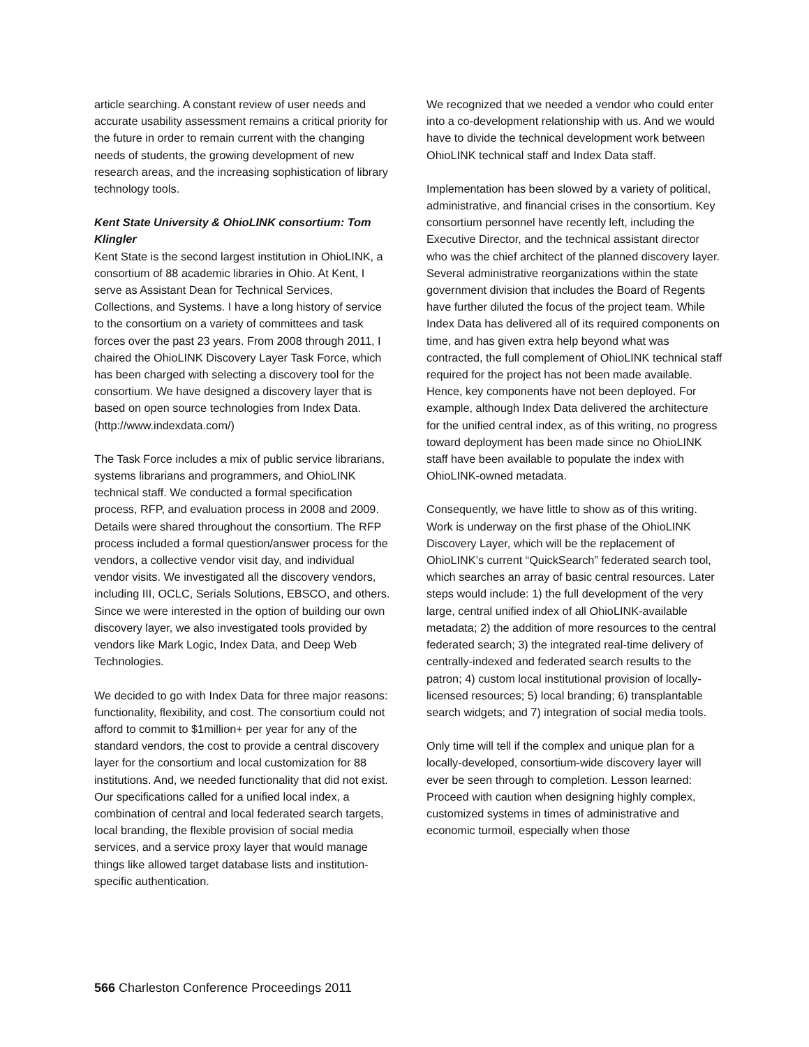article searching. A constant review of user needs and accurate usability assessment remains a critical priority for the future in order to remain current with the changing needs of students, the growing development of new research areas, and the increasing sophistication of library technology tools.
Kent State University & OhioLINK consortium: Tom Klingler
Kent State is the second largest institution in OhioLINK, a consortium of 88 academic libraries in Ohio. At Kent, I serve as Assistant Dean for Technical Services, Collections, and Systems. I have a long history of service to the consortium on a variety of committees and task forces over the past 23 years. From 2008 through 2011, I chaired the OhioLINK Discovery Layer Task Force, which has been charged with selecting a discovery tool for the consortium. We have designed a discovery layer that is based on open source technologies from Index Data. (http://www.indexdata.com/)
The Task Force includes a mix of public service librarians, systems librarians and programmers, and OhioLINK technical staff. We conducted a formal specification process, RFP, and evaluation process in 2008 and 2009. Details were shared throughout the consortium. The RFP process included a formal question/answer process for the vendors, a collective vendor visit day, and individual vendor visits. We investigated all the discovery vendors, including III, OCLC, Serials Solutions, EBSCO, and others. Since we were interested in the option of building our own discovery layer, we also investigated tools provided by vendors like Mark Logic, Index Data, and Deep Web Technologies.
We decided to go with Index Data for three major reasons: functionality, flexibility, and cost. The consortium could not afford to commit to $1million+ per year for any of the standard vendors, the cost to provide a central discovery layer for the consortium and local customization for 88 institutions. And, we needed functionality that did not exist. Our specifications called for a unified local index, a combination of central and local federated search targets, local branding, the flexible provision of social media services, and a service proxy layer that would manage things like allowed target database lists and institution-specific authentication.
We recognized that we needed a vendor who could enter into a co-development relationship with us. And we would have to divide the technical development work between OhioLINK technical staff and Index Data staff.
Implementation has been slowed by a variety of political, administrative, and financial crises in the consortium. Key consortium personnel have recently left, including the Executive Director, and the technical assistant director who was the chief architect of the planned discovery layer. Several administrative reorganizations within the state government division that includes the Board of Regents have further diluted the focus of the project team. While Index Data has delivered all of its required components on time, and has given extra help beyond what was contracted, the full complement of OhioLINK technical staff required for the project has not been made available. Hence, key components have not been deployed. For example, although Index Data delivered the architecture for the unified central index, as of this writing, no progress toward deployment has been made since no OhioLINK staff have been available to populate the index with OhioLINK-owned metadata.
Consequently, we have little to show as of this writing. Work is underway on the first phase of the OhioLINK Discovery Layer, which will be the replacement of OhioLINK’s current “QuickSearch” federated search tool, which searches an array of basic central resources. Later steps would include: 1) the full development of the very large, central unified index of all OhioLINK-available metadata; 2) the addition of more resources to the central federated search; 3) the integrated real-time delivery of centrally-indexed and federated search results to the patron; 4) custom local institutional provision of locally-licensed resources; 5) local branding; 6) transplantable search widgets; and 7) integration of social media tools.
Only time will tell if the complex and unique plan for a locally-developed, consortium-wide discovery layer will ever be seen through to completion. Lesson learned: Proceed with caution when designing highly complex, customized systems in times of administrative and economic turmoil, especially when those
566 Charleston Conference Proceedings 2011